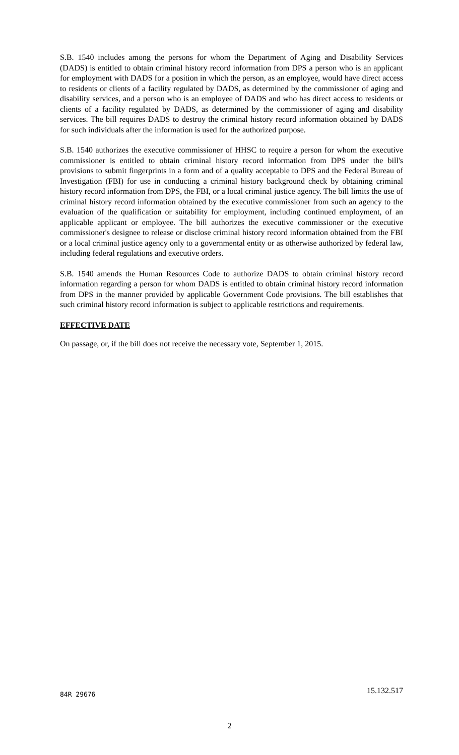S.B. 1540 includes among the persons for whom the Department of Aging and Disability Services (DADS) is entitled to obtain criminal history record information from DPS a person who is an applicant for employment with DADS for a position in which the person, as an employee, would have direct access to residents or clients of a facility regulated by DADS, as determined by the commissioner of aging and disability services, and a person who is an employee of DADS and who has direct access to residents or clients of a facility regulated by DADS, as determined by the commissioner of aging and disability services. The bill requires DADS to destroy the criminal history record information obtained by DADS for such individuals after the information is used for the authorized purpose.
S.B. 1540 authorizes the executive commissioner of HHSC to require a person for whom the executive commissioner is entitled to obtain criminal history record information from DPS under the bill's provisions to submit fingerprints in a form and of a quality acceptable to DPS and the Federal Bureau of Investigation (FBI) for use in conducting a criminal history background check by obtaining criminal history record information from DPS, the FBI, or a local criminal justice agency. The bill limits the use of criminal history record information obtained by the executive commissioner from such an agency to the evaluation of the qualification or suitability for employment, including continued employment, of an applicable applicant or employee. The bill authorizes the executive commissioner or the executive commissioner's designee to release or disclose criminal history record information obtained from the FBI or a local criminal justice agency only to a governmental entity or as otherwise authorized by federal law, including federal regulations and executive orders.
S.B. 1540 amends the Human Resources Code to authorize DADS to obtain criminal history record information regarding a person for whom DADS is entitled to obtain criminal history record information from DPS in the manner provided by applicable Government Code provisions. The bill establishes that such criminal history record information is subject to applicable restrictions and requirements.
EFFECTIVE DATE
On passage, or, if the bill does not receive the necessary vote, September 1, 2015.
84R 29676 15.132.517
2